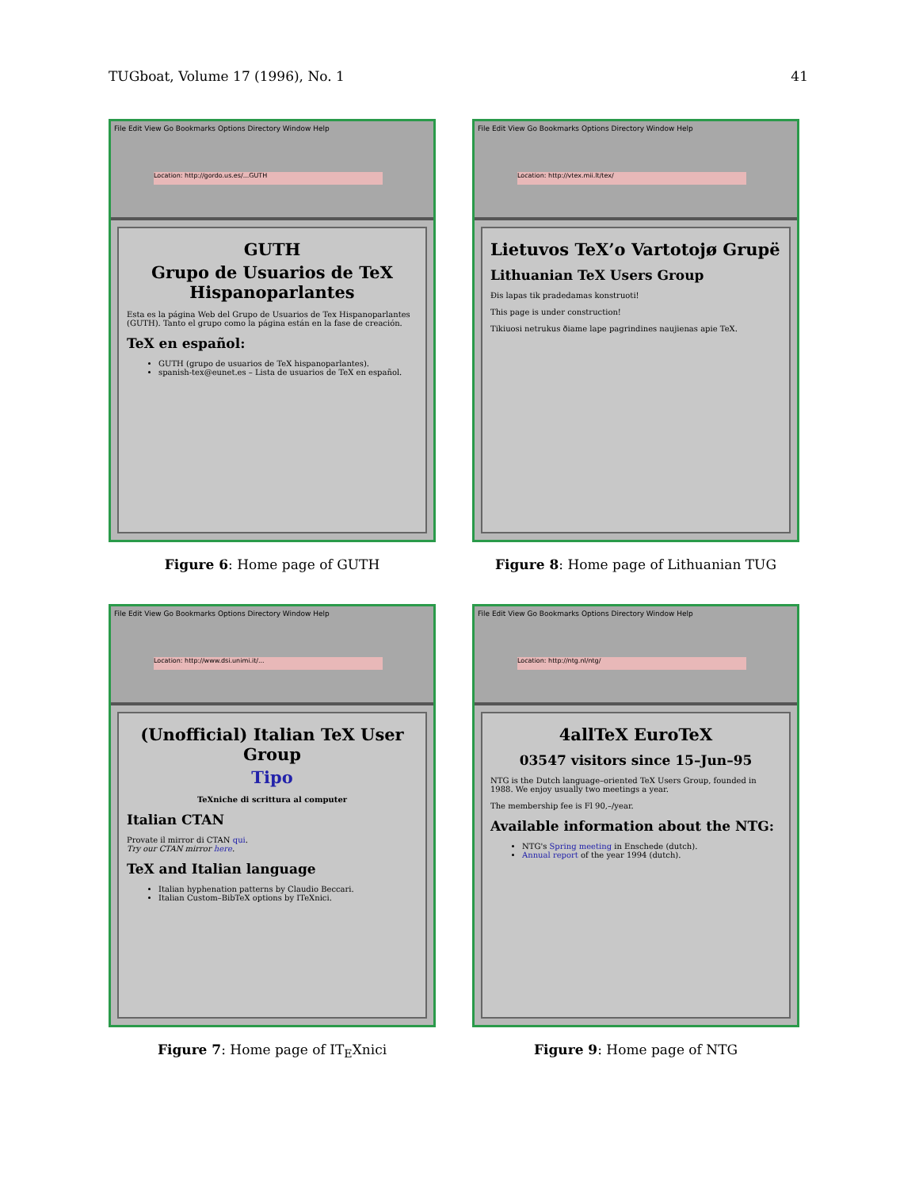TUGboat, Volume 17 (1996), No. 1 41
File Edit View Go Bookmarks Options Directory Window Help
Location: http://gordo.us.es/...GUTH
GUTH
Grupo de Usuarios de TeX Hispanoparlantes
Esta es la página Web del Grupo de Usuarios de Tex Hispanoparlantes (GUTH). Tanto el grupo como la página están en la fase de creación.
TeX en español:
GUTH (grupo de usuarios de TeX hispanoparlantes).
spanish-tex@eunet.es – Lista de usuarios de TeX en español.
Figure 6: Home page of GUTH
File Edit View Go Bookmarks Options Directory Window Help
Location: http://vtex.mii.lt/tex/
Lietuvos TeX’o Vartotojø Grupë
Lithuanian TeX Users Group
Ðis lapas tik pradedamas konstruoti!
This page is under construction!
Tikiuosi netrukus ðiame lape pagrindines naujienas apie TeX.
Figure 8: Home page of Lithuanian TUG
File Edit View Go Bookmarks Options Directory Window Help
Location: http://www.dsi.unimi.it/...
(Unofficial) Italian TeX User Group
Tipo
TeXniche di scrittura al computer
Italian CTAN
Provate il mirror di CTAN qui.
Try our CTAN mirror here.
TeX and Italian language
Italian hyphenation patterns by Claudio Beccari.
Italian Custom–BibTeX options by ITeXnici.
Figure 7: Home page of IT<sub>E</sub>Xnici
File Edit View Go Bookmarks Options Directory Window Help
Location: http://ntg.nl/ntg/
4allTeX EuroTeX
03547 visitors since 15–Jun–95
NTG is the Dutch language–oriented TeX Users Group, founded in 1988. We enjoy usually two meetings a year.
The membership fee is Fl 90,–/year.
Available information about the NTG:
NTG's Spring meeting in Enschede (dutch).
Annual report of the year 1994 (dutch).
Figure 9: Home page of NTG